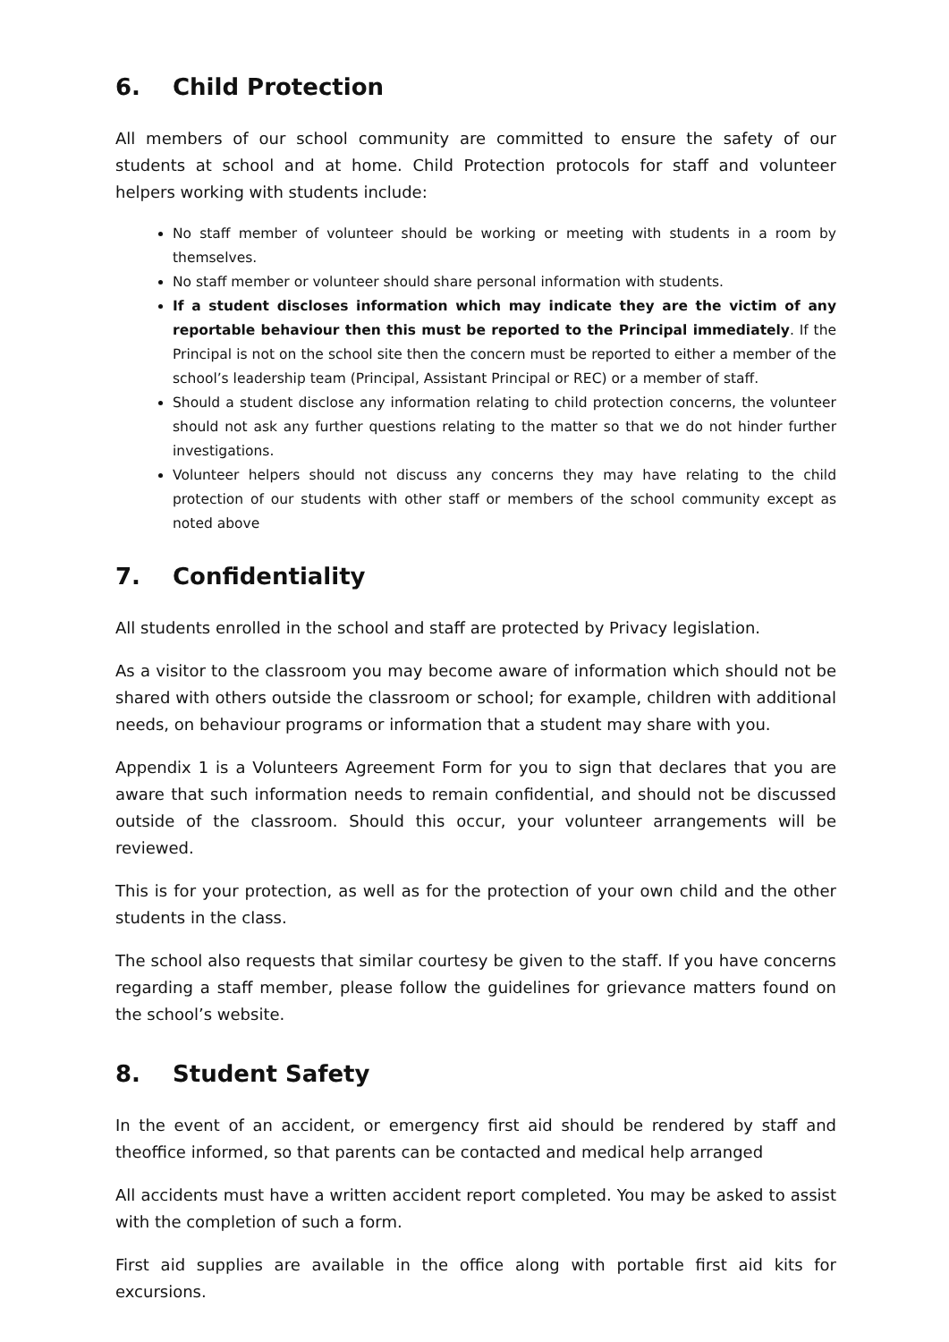6. Child Protection
All members of our school community are committed to ensure the safety of our students at school and at home. Child Protection protocols for staff and volunteer helpers working with students include:
No staff member of volunteer should be working or meeting with students in a room by themselves.
No staff member or volunteer should share personal information with students.
If a student discloses information which may indicate they are the victim of any reportable behaviour then this must be reported to the Principal immediately. If the Principal is not on the school site then the concern must be reported to either a member of the school’s leadership team (Principal, Assistant Principal or REC) or a member of staff.
Should a student disclose any information relating to child protection concerns, the volunteer should not ask any further questions relating to the matter so that we do not hinder further investigations.
Volunteer helpers should not discuss any concerns they may have relating to the child protection of our students with other staff or members of the school community except as noted above
7. Confidentiality
All students enrolled in the school and staff are protected by Privacy legislation.
As a visitor to the classroom you may become aware of information which should not be shared with others outside the classroom or school; for example, children with additional needs, on behaviour programs or information that a student may share with you.
Appendix 1 is a Volunteers Agreement Form for you to sign that declares that you are aware that such information needs to remain confidential, and should not be discussed outside of the classroom. Should this occur, your volunteer arrangements will be reviewed.
This is for your protection, as well as for the protection of your own child and the other students in the class.
The school also requests that similar courtesy be given to the staff. If you have concerns regarding a staff member, please follow the guidelines for grievance matters found on the school’s website.
8. Student Safety
In the event of an accident, or emergency first aid should be rendered by staff and theoffice informed, so that parents can be contacted and medical help arranged
All accidents must have a written accident report completed. You may be asked to assist with the completion of such a form.
First aid supplies are available in the office along with portable first aid kits for excursions.